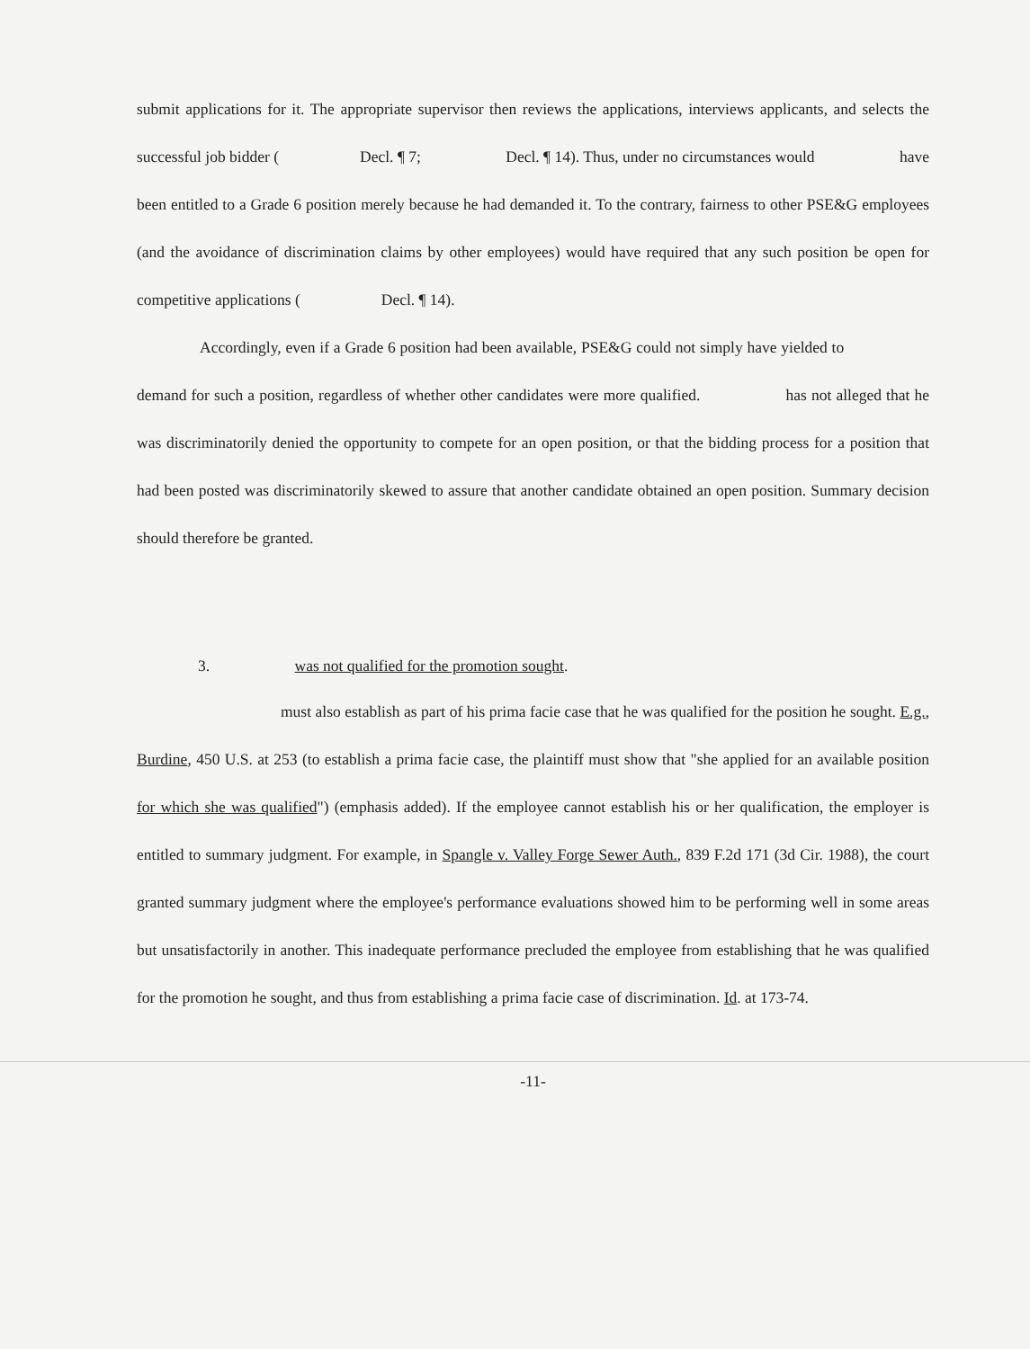submit applications for it. The appropriate supervisor then reviews the applications, interviews applicants, and selects the successful job bidder ( Decl. ¶ 7; Decl. ¶ 14). Thus, under no circumstances would have been entitled to a Grade 6 position merely because he had demanded it. To the contrary, fairness to other PSE&G employees (and the avoidance of discrimination claims by other employees) would have required that any such position be open for competitive applications ( Decl. ¶ 14).
Accordingly, even if a Grade 6 position had been available, PSE&G could not simply have yielded to demand for such a position, regardless of whether other candidates were more qualified. has not alleged that he was discriminatorily denied the opportunity to compete for an open position, or that the bidding process for a position that had been posted was discriminatorily skewed to assure that another candidate obtained an open position. Summary decision should therefore be granted.
3. was not qualified for the promotion sought.
must also establish as part of his prima facie case that he was qualified for the position he sought. E.g., Burdine, 450 U.S. at 253 (to establish a prima facie case, the plaintiff must show that "she applied for an available position for which she was qualified") (emphasis added). If the employee cannot establish his or her qualification, the employer is entitled to summary judgment. For example, in Spangle v. Valley Forge Sewer Auth., 839 F.2d 171 (3d Cir. 1988), the court granted summary judgment where the employee's performance evaluations showed him to be performing well in some areas but unsatisfactorily in another. This inadequate performance precluded the employee from establishing that he was qualified for the promotion he sought, and thus from establishing a prima facie case of discrimination. Id. at 173-74.
-11-